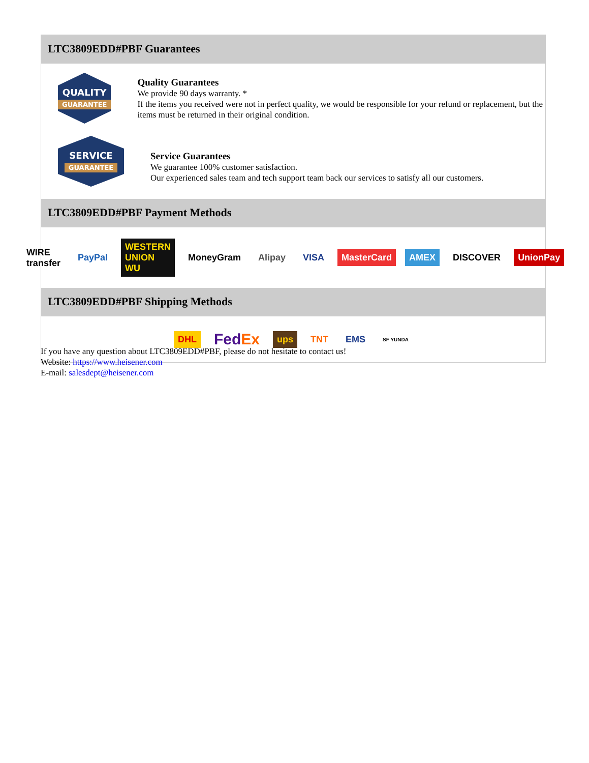LTC3809EDD#PBF Guarantees
QUALITY
GUARANTEE
Quality Guarantees
We provide 90 days warranty. *
If the items you received were not in perfect quality, we would be responsible for your refund or replacement, but the items must be returned in their original condition.
SERVICE
GUARANTEE
Service Guarantees
We guarantee 100% customer satisfaction.
Our experienced sales team and tech support team back our services to satisfy all our customers.
LTC3809EDD#PBF Payment Methods
WIRE transfer PayPal WESTERN UNION WU MoneyGram Alipay VISA MasterCard AMEX DISCOVER UnionPay
LTC3809EDD#PBF Shipping Methods
DHL FedEx ups TNT EMS SF YUNDA
If you have any question about LTC3809EDD#PBF, please do not hesitate to contact us!
Website: https://www.heisener.com
E-mail: salesdept@heisener.com